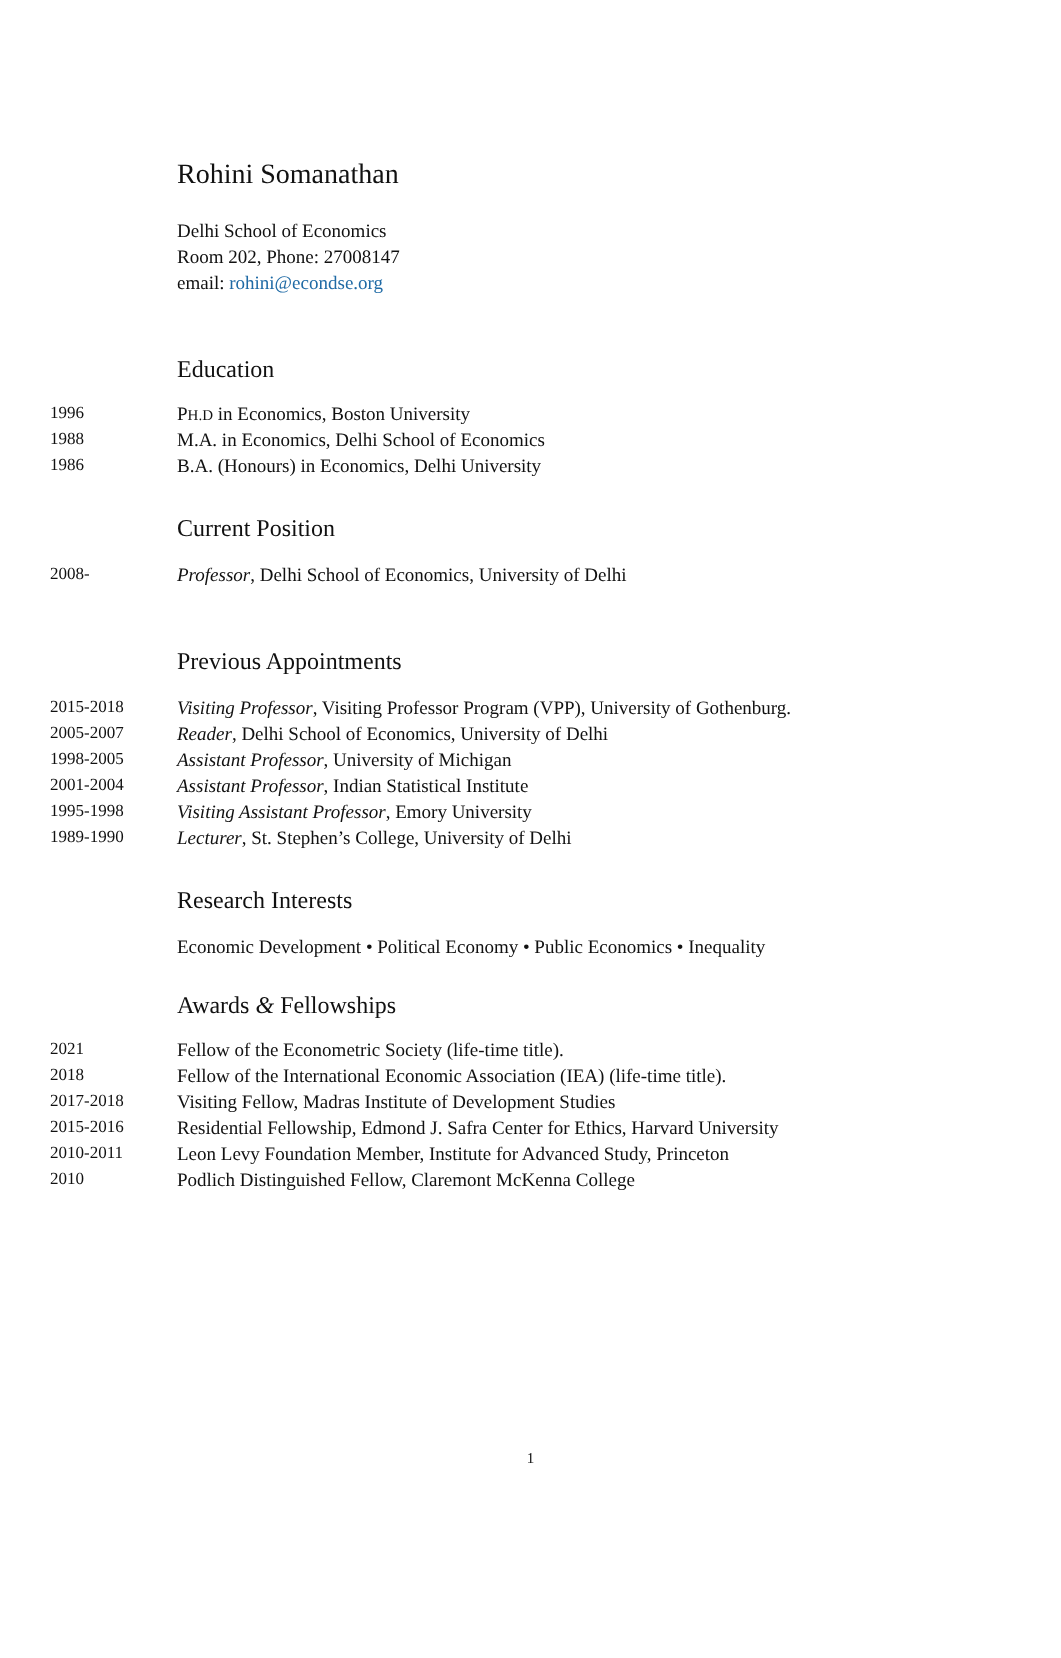Rohini Somanathan
Delhi School of Economics
Room 202, Phone: 27008147
email: rohini@econdse.org
Education
| 1996 | P H.D in Economics, Boston University |
| 1988 | M.A. in Economics, Delhi School of Economics |
| 1986 | B.A. (Honours) in Economics, Delhi University |
Current Position
| 2008- | Professor , Delhi School of Economics, University of Delhi |
Previous Appointments
| 2015-2018 | Visiting Professor , Visiting Professor Program (VPP), University of Gothenburg. |
| 2005-2007 | Reader , Delhi School of Economics, University of Delhi |
| 1998-2005 | Assistant Professor , University of Michigan |
| 2001-2004 | Assistant Professor , Indian Statistical Institute |
| 1995-1998 | Visiting Assistant Professor , Emory University |
| 1989-1990 | Lecturer , St. Stephen’s College, University of Delhi |
Research Interests
Economic Development • Political Economy • Public Economics • Inequality
Awards & Fellowships
| 2021 | Fellow of the Econometric Society (life-time title). |
| 2018 | Fellow of the International Economic Association (IEA) (life-time title). |
| 2017-2018 | Visiting Fellow, Madras Institute of Development Studies |
| 2015-2016 | Residential Fellowship, Edmond J. Safra Center for Ethics, Harvard University |
| 2010-2011 | Leon Levy Foundation Member, Institute for Advanced Study, Princeton |
| 2010 | Podlich Distinguished Fellow, Claremont McKenna College |
1